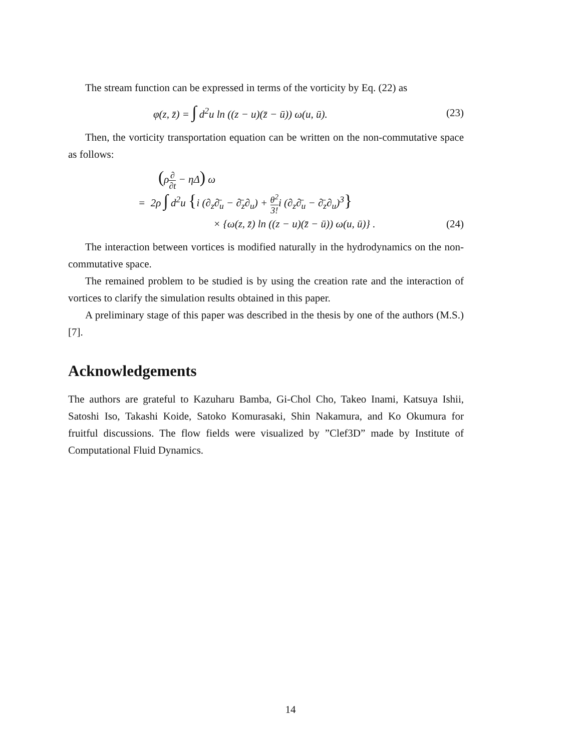The stream function can be expressed in terms of the vorticity by Eq. (22) as
φ(z, z̄) = ∫ d<sup>2</sup>u ln ((z − u)(z̄ − ū)) ω(u, ū). (23)
Then, the vorticity transportation equation can be written on the non-commutative space as follows:
(ρ∂ ∂t − ηΔ) ω
= 2ρ ∫ d<sup>2</sup>u {i (∂<sub>z</sub>∂̄<sub>u</sub> − ∂̄<sub>z</sub>∂<sub>u</sub>) + θ<sup>2</sup> 3!i (∂<sub>z</sub>∂̄<sub>u</sub> − ∂̄<sub>z</sub>∂<sub>u</sub>)<sup>3</sup>}
× {ω(z, z̄) ln ((z − u)(z̄ − ū)) ω(u, ū)} . (24)
The interaction between vortices is modified naturally in the hydrodynamics on the non-commutative space.
The remained problem to be studied is by using the creation rate and the interaction of vortices to clarify the simulation results obtained in this paper.
A preliminary stage of this paper was described in the thesis by one of the authors (M.S.) [7].
Acknowledgements
The authors are grateful to Kazuharu Bamba, Gi-Chol Cho, Takeo Inami, Katsuya Ishii, Satoshi Iso, Takashi Koide, Satoko Komurasaki, Shin Nakamura, and Ko Okumura for fruitful discussions. The flow fields were visualized by ”Clef3D” made by Institute of Computational Fluid Dynamics.
14